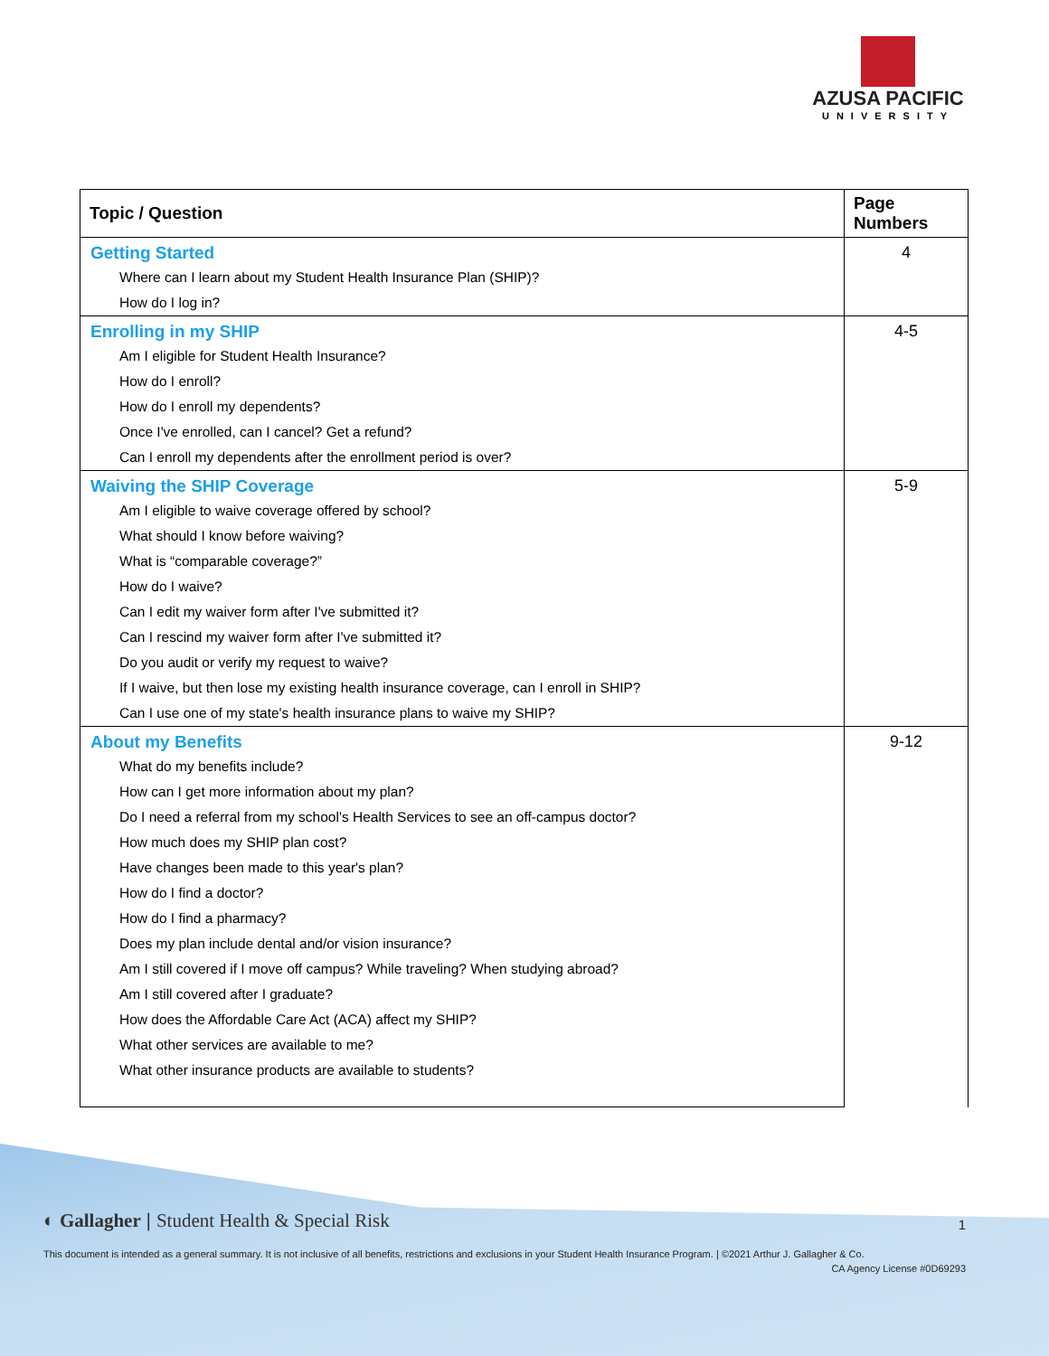AZUSA PACIFIC
UNIVERSITY
| Topic / Question | Page Numbers |
| --- | --- |
| Getting Started | 4 |
| Where can I learn about my Student Health Insurance Plan (SHIP)? | |
| How do I log in? | |
| Enrolling in my SHIP | 4-5 |
| Am I eligible for Student Health Insurance? | |
| How do I enroll? | |
| How do I enroll my dependents? | |
| Once I've enrolled, can I cancel? Get a refund? | |
| Can I enroll my dependents after the enrollment period is over? | |
| Waiving the SHIP Coverage | 5-9 |
| Am I eligible to waive coverage offered by school? | |
| What should I know before waiving? | |
| What is “comparable coverage?” | |
| How do I waive? | |
| Can I edit my waiver form after I've submitted it? | |
| Can I rescind my waiver form after I've submitted it? | |
| Do you audit or verify my request to waive? | |
| If I waive, but then lose my existing health insurance coverage, can I enroll in SHIP? | |
| Can I use one of my state's health insurance plans to waive my SHIP? | |
| About my Benefits | 9-12 |
| What do my benefits include? | |
| How can I get more information about my plan? | |
| Do I need a referral from my school's Health Services to see an off-campus doctor? | |
| How much does my SHIP plan cost? | |
| Have changes been made to this year's plan? | |
| How do I find a doctor? | |
| How do I find a pharmacy? | |
| Does my plan include dental and/or vision insurance? | |
| Am I still covered if I move off campus? While traveling? When studying abroad? | |
| Am I still covered after I graduate? | |
| How does the Affordable Care Act (ACA) affect my SHIP? | |
| What other services are available to me? | |
| What other insurance products are available to students? | |
◐ Gallagher | Student Health & Special Risk
1
This document is intended as a general summary. It is not inclusive of all benefits, restrictions and exclusions in your Student Health Insurance Program. | ©2021 Arthur J. Gallagher & Co.
CA Agency License #0D69293